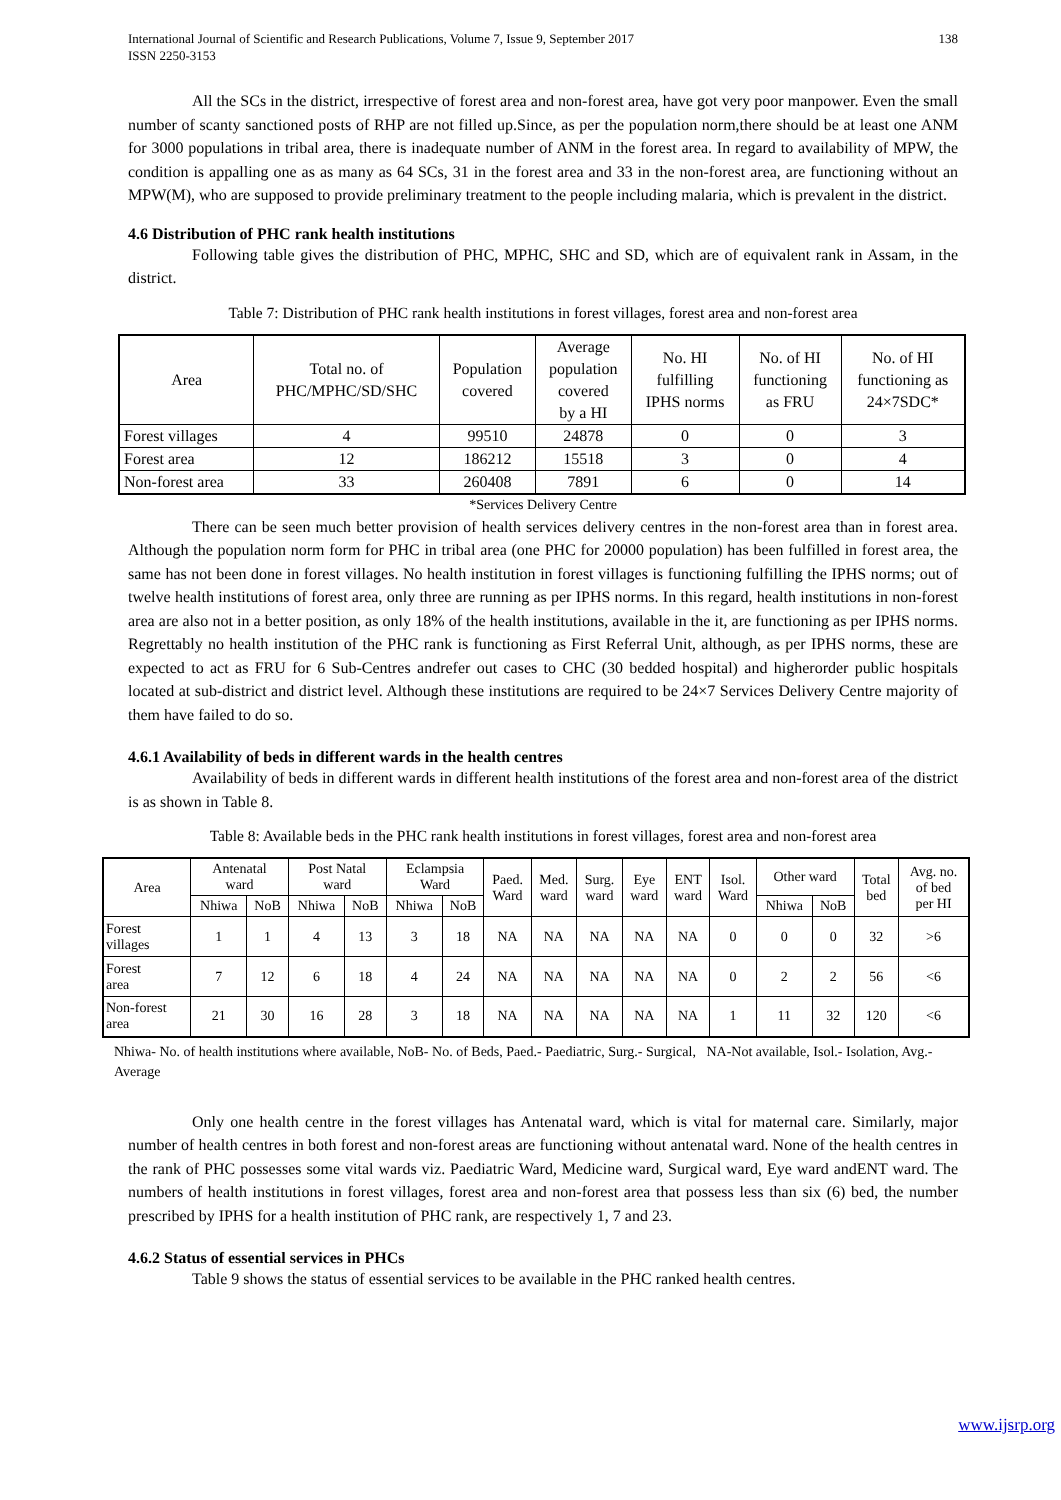International Journal of Scientific and Research Publications, Volume 7, Issue 9, September 2017
ISSN 2250-3153 138
All the SCs in the district, irrespective of forest area and non-forest area, have got very poor manpower. Even the small number of scanty sanctioned posts of RHP are not filled up.Since, as per the population norm,there should be at least one ANM for 3000 populations in tribal area, there is inadequate number of ANM in the forest area. In regard to availability of MPW, the condition is appalling one as as many as 64 SCs, 31 in the forest area and 33 in the non-forest area, are functioning without an MPW(M), who are supposed to provide preliminary treatment to the people including malaria, which is prevalent in the district.
4.6 Distribution of PHC rank health institutions
Following table gives the distribution of PHC, MPHC, SHC and SD, which are of equivalent rank in Assam, in the district.
Table 7: Distribution of PHC rank health institutions in forest villages, forest area and non-forest area
| Area | Total no. of PHC/MPHC/SD/SHC | Population covered | Average population covered by a HI | No. HI fulfilling IPHS norms | No. of HI functioning as FRU | No. of HI functioning as 24×7SDC* |
| Forest villages | 4 | 99510 | 24878 | 0 | 0 | 3 |
| Forest area | 12 | 186212 | 15518 | 3 | 0 | 4 |
| Non-forest area | 33 | 260408 | 7891 | 6 | 0 | 14 |
*Services Delivery Centre
There can be seen much better provision of health services delivery centres in the non-forest area than in forest area. Although the population norm form for PHC in tribal area (one PHC for 20000 population) has been fulfilled in forest area, the same has not been done in forest villages. No health institution in forest villages is functioning fulfilling the IPHS norms; out of twelve health institutions of forest area, only three are running as per IPHS norms. In this regard, health institutions in non-forest area are also not in a better position, as only 18% of the health institutions, available in the it, are functioning as per IPHS norms. Regrettably no health institution of the PHC rank is functioning as First Referral Unit, although, as per IPHS norms, these are expected to act as FRU for 6 Sub-Centres andrefer out cases to CHC (30 bedded hospital) and higherorder public hospitals located at sub-district and district level. Although these institutions are required to be 24×7 Services Delivery Centre majority of them have failed to do so.
4.6.1 Availability of beds in different wards in the health centres
Availability of beds in different wards in different health institutions of the forest area and non-forest area of the district is as shown in Table 8.
Table 8: Available beds in the PHC rank health institutions in forest villages, forest area and non-forest area
| Area | Antenatal ward | | Post Natal ward | | Eclampsia Ward | | Paed. Ward | Med. ward | Surg. ward | Eye ward | ENT ward | Isol. Ward | Other ward | | Total bed | Avg. no. of bed per HI |
| --- | --- | --- | --- | --- | --- | --- | --- | --- | --- | --- | --- | --- | --- | --- | --- | --- |
| | Nhiwa | NoB | Nhiwa | NoB | Nhiwa | NoB | | | | | | | Nhiwa | NoB | | |
| Forest villages | 1 | 1 | 4 | 13 | 3 | 18 | NA | NA | NA | NA | NA | 0 | 0 | 0 | 32 | >6 |
| Forest area | 7 | 12 | 6 | 18 | 4 | 24 | NA | NA | NA | NA | NA | 0 | 2 | 2 | 56 | <6 |
| Non-forest area | 21 | 30 | 16 | 28 | 3 | 18 | NA | NA | NA | NA | NA | 1 | 11 | 32 | 120 | <6 |
Nhiwa- No. of health institutions where available, NoB- No. of Beds, Paed.- Paediatric, Surg.- Surgical, NA-Not available, Isol.- Isolation, Avg.- Average
Only one health centre in the forest villages has Antenatal ward, which is vital for maternal care. Similarly, major number of health centres in both forest and non-forest areas are functioning without antenatal ward. None of the health centres in the rank of PHC possesses some vital wards viz. Paediatric Ward, Medicine ward, Surgical ward, Eye ward andENT ward. The numbers of health institutions in forest villages, forest area and non-forest area that possess less than six (6) bed, the number prescribed by IPHS for a health institution of PHC rank, are respectively 1, 7 and 23.
4.6.2 Status of essential services in PHCs
Table 9 shows the status of essential services to be available in the PHC ranked health centres.
www.ijsrp.org